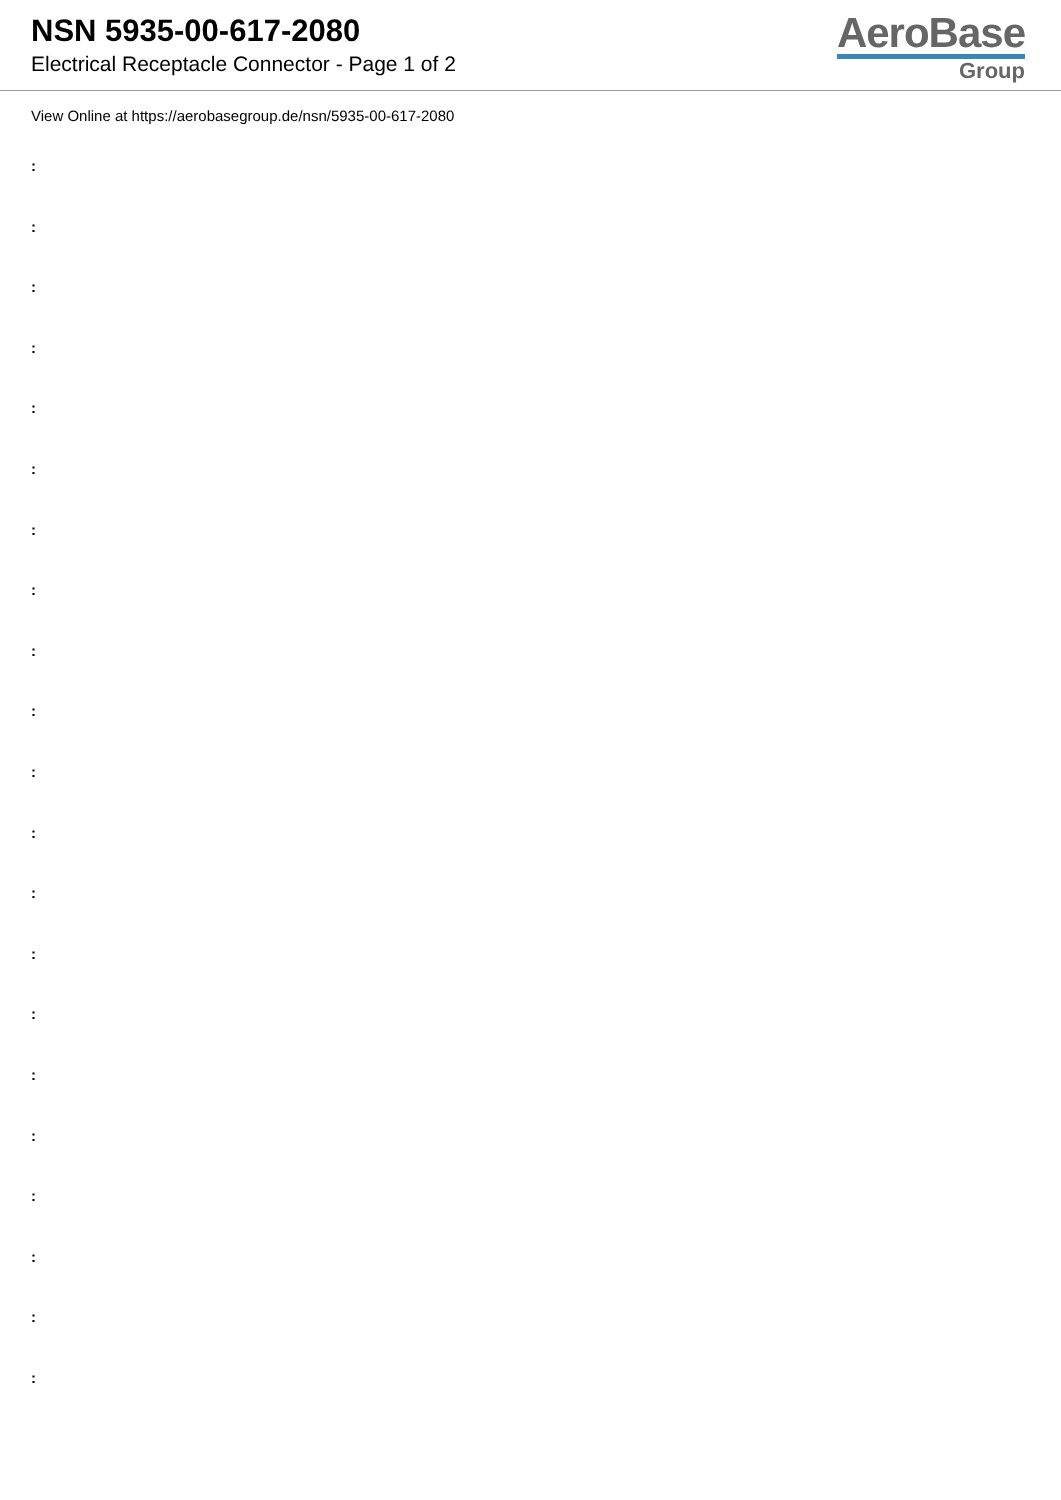NSN 5935-00-617-2080
Electrical Receptacle Connector - Page 1 of 2
AeroBase
Group
View Online at https://aerobasegroup.de/nsn/5935-00-617-2080
:
:
:
:
:
:
:
:
:
:
:
:
:
:
:
:
:
:
:
:
: